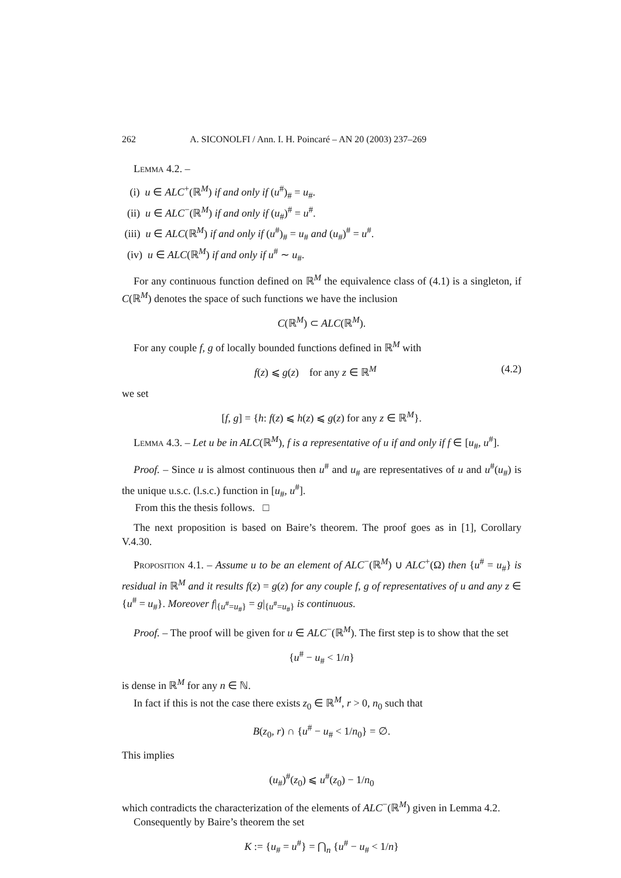262 A. SICONOLFI / Ann. I. H. Poincaré – AN 20 (2003) 237–269
Lemma 4.2. –
(i) u ∈ ALC<sup>+</sup>(ℝ<sup>M</sup>) if and only if (u<sup>#</sup>)<sub>#</sub> = u<sub>#</sub>.
(ii) u ∈ ALC<sup>−</sup>(ℝ<sup>M</sup>) if and only if (u<sub>#</sub>)<sup>#</sup> = u<sup>#</sup>.
(iii) u ∈ ALC(ℝ<sup>M</sup>) if and only if (u<sup>#</sup>)<sub>#</sub> = u<sub>#</sub> and (u<sub>#</sub>)<sup>#</sup> = u<sup>#</sup>.
(iv) u ∈ ALC(ℝ<sup>M</sup>) if and only if u<sup>#</sup> ∼ u<sub>#</sub>.
For any continuous function defined on ℝ<sup>M</sup> the equivalence class of (4.1) is a singleton, if C(ℝ<sup>M</sup>) denotes the space of such functions we have the inclusion
C(ℝ<sup>M</sup>) ⊂ ALC(ℝ<sup>M</sup>).
For any couple f, g of locally bounded functions defined in ℝ<sup>M</sup> with
f(z) ⩽ g(z) for any z ∈ ℝ<sup>M</sup> (4.2)
we set
[f, g] = {h: f(z) ⩽ h(z) ⩽ g(z) for any z ∈ ℝ<sup>M</sup>}.
Lemma 4.3. – Let u be in ALC(ℝ<sup>M</sup>), f is a representative of u if and only if f ∈ [u<sub>#</sub>, u<sup>#</sup>].
Proof. – Since u is almost continuous then u<sup>#</sup> and u<sub>#</sub> are representatives of u and u<sup>#</sup>(u<sub>#</sub>) is the unique u.s.c. (l.s.c.) function in [u<sub>#</sub>, u<sup>#</sup>].
From this the thesis follows. □
The next proposition is based on Baire’s theorem. The proof goes as in [1], Corollary V.4.30.
Proposition 4.1. – Assume u to be an element of ALC<sup>−</sup>(ℝ<sup>M</sup>) ∪ ALC<sup>+</sup>(Ω) then {u<sup>#</sup> = u<sub>#</sub>} is residual in ℝ<sup>M</sup> and it results f(z) = g(z) for any couple f, g of representatives of u and any z ∈ {u<sup>#</sup> = u<sub>#</sub>}. Moreover f|<sub>{u<sup>#</sup>=u<sub>#</sub>}</sub> = g|<sub>{u<sup>#</sup>=u<sub>#</sub>}</sub> is continuous.
Proof. – The proof will be given for u ∈ ALC<sup>−</sup>(ℝ<sup>M</sup>). The first step is to show that the set
{u<sup>#</sup> − u<sub>#</sub> < 1/n}
is dense in ℝ<sup>M</sup> for any n ∈ ℕ.
In fact if this is not the case there exists z<sub>0</sub> ∈ ℝ<sup>M</sup>, r > 0, n<sub>0</sub> such that
B(z<sub>0</sub>, r) ∩ {u<sup>#</sup> − u<sub>#</sub> < 1/n<sub>0</sub>} = ∅.
This implies
(u<sub>#</sub>)<sup>#</sup>(z<sub>0</sub>) ⩽ u<sup>#</sup>(z<sub>0</sub>) − 1/n<sub>0</sub>
which contradicts the characterization of the elements of ALC<sup>−</sup>(ℝ<sup>M</sup>) given in Lemma 4.2.
Consequently by Baire’s theorem the set
K := {u<sub>#</sub> = u<sup>#</sup>} = ⋂<sub>n</sub> {u<sup>#</sup> − u<sub>#</sub> < 1/n}